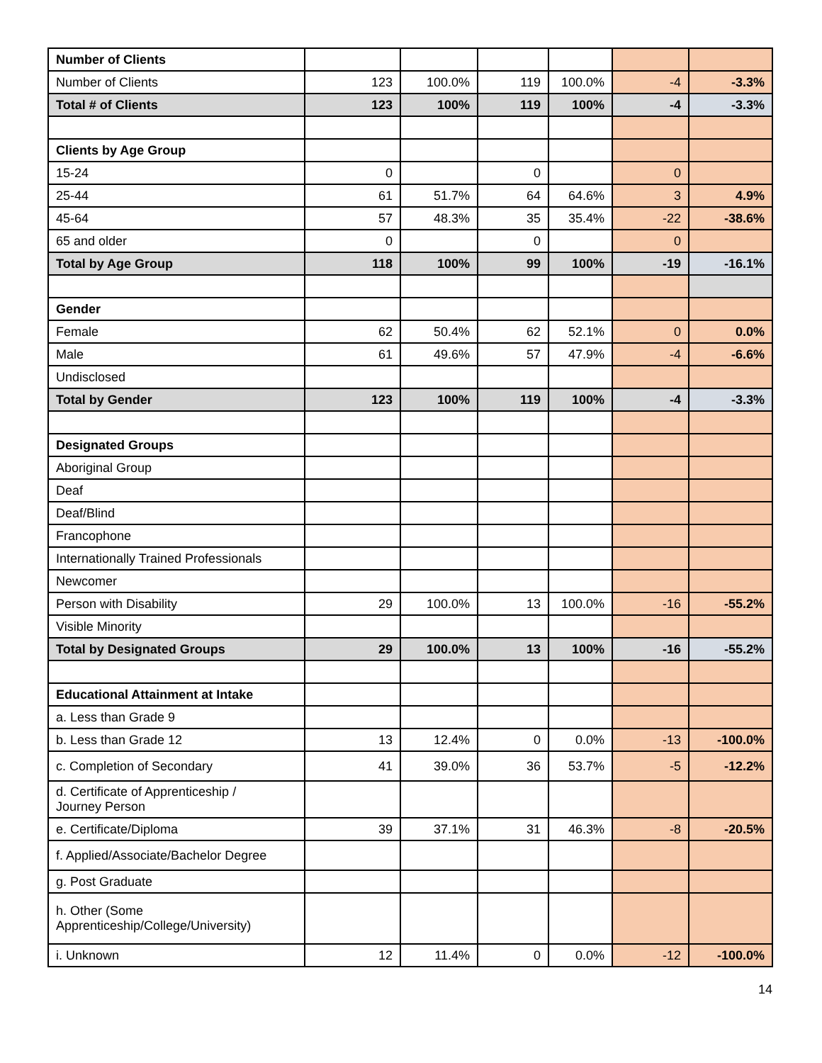| Number of Clients | | | | | | |
| Number of Clients | 123 | 100.0% | 119 | 100.0% | -4 | -3.3% |
| Total # of Clients | 123 | 100% | 119 | 100% | -4 | -3.3% |
| Clients by Age Group | | | | | | |
| 15-24 | 0 | | 0 | | 0 | |
| 25-44 | 61 | 51.7% | 64 | 64.6% | 3 | 4.9% |
| 45-64 | 57 | 48.3% | 35 | 35.4% | -22 | -38.6% |
| 65 and older | 0 | | 0 | | 0 | |
| Total by Age Group | 118 | 100% | 99 | 100% | -19 | -16.1% |
| Gender | | | | | | |
| Female | 62 | 50.4% | 62 | 52.1% | 0 | 0.0% |
| Male | 61 | 49.6% | 57 | 47.9% | -4 | -6.6% |
| Undisclosed | | | | | | |
| Total by Gender | 123 | 100% | 119 | 100% | -4 | -3.3% |
| Designated Groups | | | | | | |
| Aboriginal Group | | | | | | |
| Deaf | | | | | | |
| Deaf/Blind | | | | | | |
| Francophone | | | | | | |
| Internationally Trained Professionals | | | | | | |
| Newcomer | | | | | | |
| Person with Disability | 29 | 100.0% | 13 | 100.0% | -16 | -55.2% |
| Visible Minority | | | | | | |
| Total by Designated Groups | 29 | 100.0% | 13 | 100% | -16 | -55.2% |
| Educational Attainment at Intake | | | | | | |
| a. Less than Grade 9 | | | | | | |
| b. Less than Grade 12 | 13 | 12.4% | 0 | 0.0% | -13 | -100.0% |
| c. Completion of Secondary | 41 | 39.0% | 36 | 53.7% | -5 | -12.2% |
| d. Certificate of Apprenticeship / Journey Person | | | | | | |
| e. Certificate/Diploma | 39 | 37.1% | 31 | 46.3% | -8 | -20.5% |
| f. Applied/Associate/Bachelor Degree | | | | | | |
| g. Post Graduate | | | | | | |
| h. Other (Some Apprenticeship/College/University) | | | | | | |
| i. Unknown | 12 | 11.4% | 0 | 0.0% | -12 | -100.0% |
14